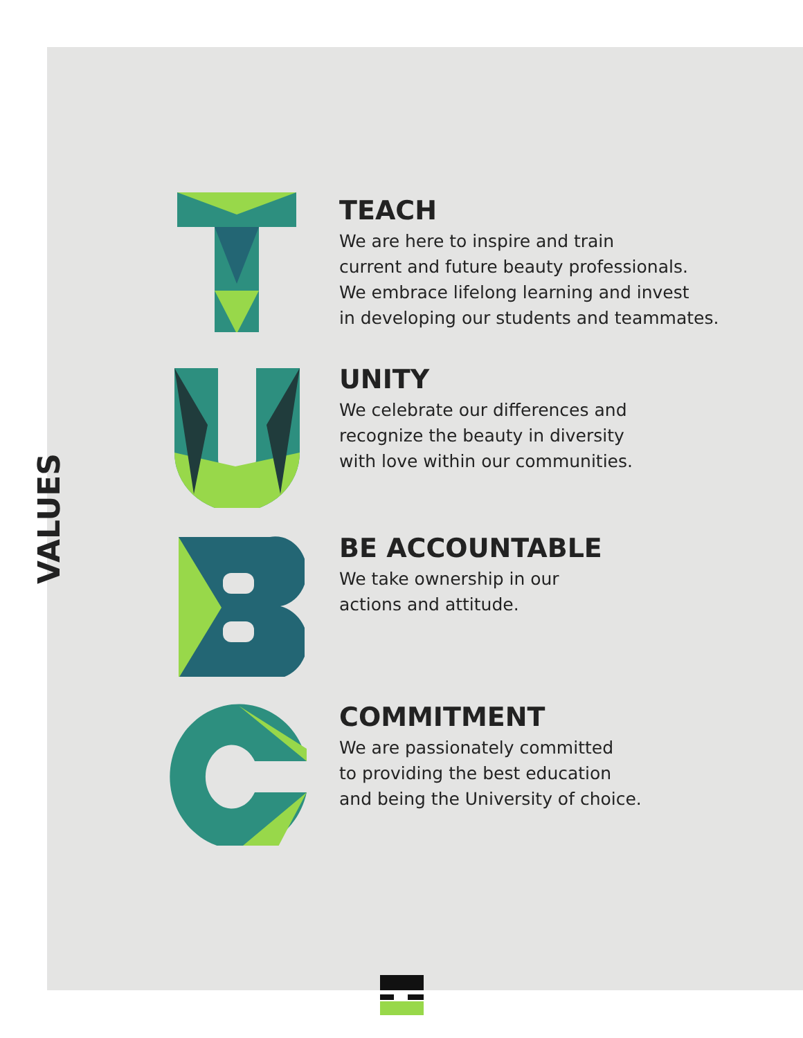VALUES
TEACH
We are here to inspire and train
current and future beauty professionals.
We embrace lifelong learning and invest
in developing our students and teammates.
UNITY
We celebrate our differences and
recognize the beauty in diversity
with love within our communities.
BE ACCOUNTABLE
We take ownership in our
actions and attitude.
COMMITMENT
We are passionately committed
to providing the best education
and being the University of choice.